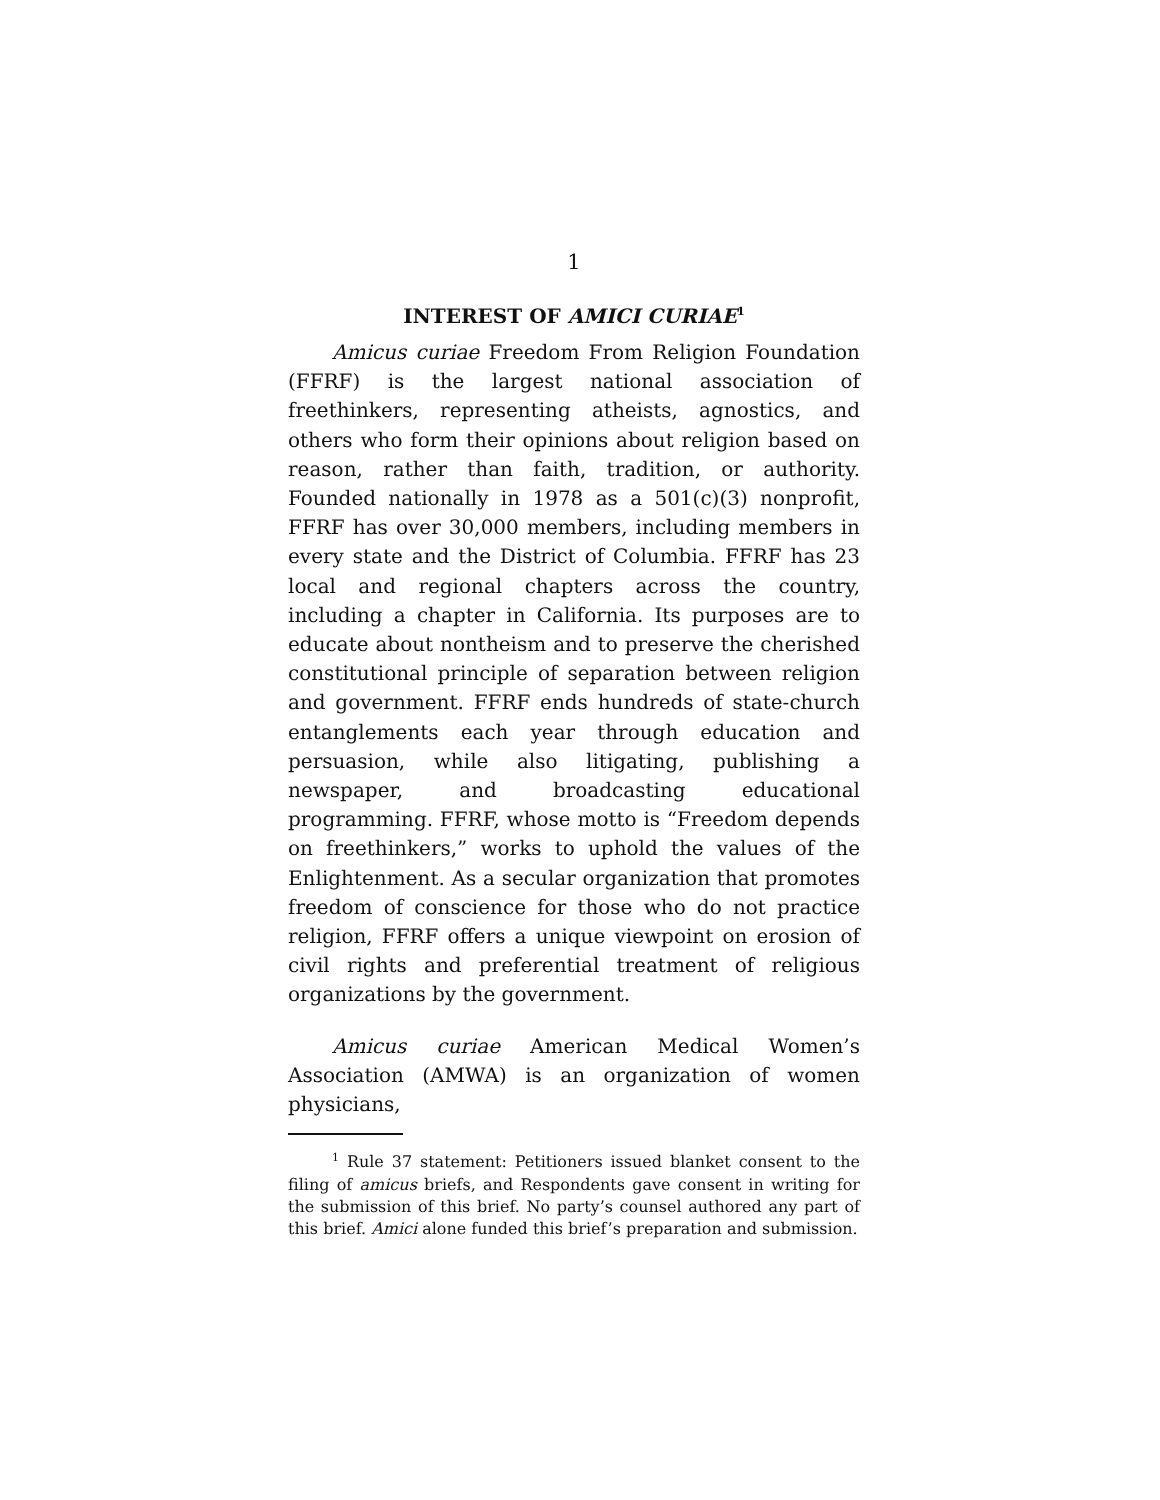1
INTEREST OF AMICI CURIAE<sup>1</sup>
Amicus curiae Freedom From Religion Foundation (FFRF) is the largest national association of freethinkers, representing atheists, agnostics, and others who form their opinions about religion based on reason, rather than faith, tradition, or authority. Founded nationally in 1978 as a 501(c)(3) nonprofit, FFRF has over 30,000 members, including members in every state and the District of Columbia. FFRF has 23 local and regional chapters across the country, including a chapter in California. Its purposes are to educate about nontheism and to preserve the cherished constitutional principle of separation between religion and government. FFRF ends hundreds of state-church entanglements each year through education and persuasion, while also litigating, publishing a newspaper, and broadcasting educational programming. FFRF, whose motto is “Freedom depends on freethinkers,” works to uphold the values of the Enlightenment. As a secular organization that promotes freedom of conscience for those who do not practice religion, FFRF offers a unique viewpoint on erosion of civil rights and preferential treatment of religious organizations by the government.
Amicus curiae American Medical Women’s Association (AMWA) is an organization of women physicians,
<sup>1</sup> Rule 37 statement: Petitioners issued blanket consent to the filing of amicus briefs, and Respondents gave consent in writing for the submission of this brief. No party’s counsel authored any part of this brief. Amici alone funded this brief’s preparation and submission.